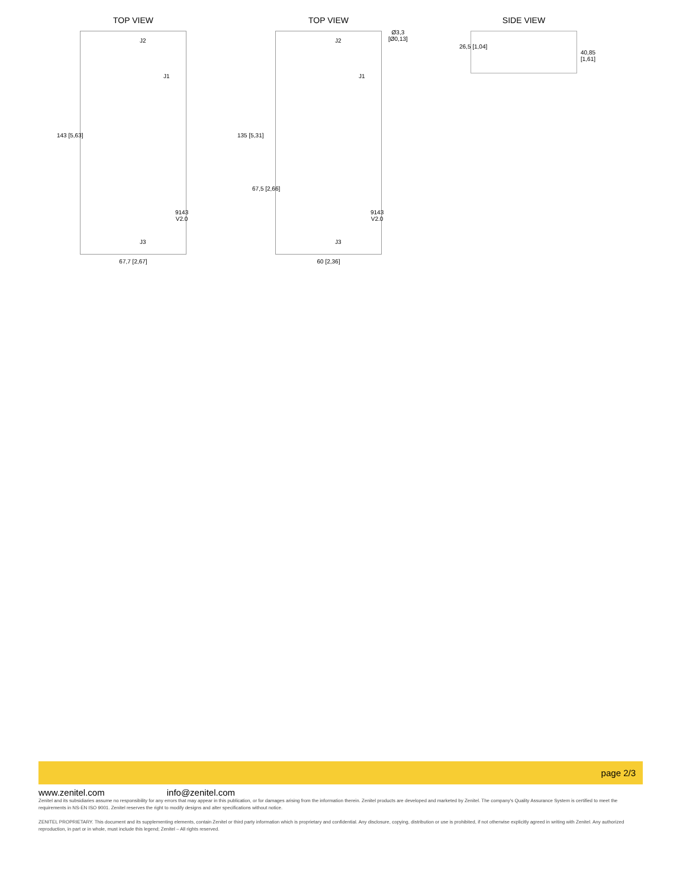TOP VIEW
143 [5,63]
J2
J1
9143 V2.0
J3
67,7 [2,67]
TOP VIEW
Ø3,3 [Ø0,13]
135 [5,31]
67,5 [2,66]
J2
J1
9143 V2.0
J3
60 [2,36]
SIDE VIEW
26,5 [1,04]
40,85 [1,61]
page 2/3
www.zenitel.com info@zenitel.com
Zenitel and its subsidiaries assume no responsibility for any errors that may appear in this publication, or for damages arising from the information therein. Zenitel products are developed and marketed by Zenitel. The company's Quality Assurance System is certified to meet the requirements in NS-EN ISO 9001. Zenitel reserves the right to modify designs and alter specifications without notice.
ZENITEL PROPRIETARY. This document and its supplementing elements, contain Zenitel or third party information which is proprietary and confidential. Any disclosure, copying, distribution or use is prohibited, if not otherwise explicitly agreed in writing with Zenitel. Any authorized reproduction, in part or in whole, must include this legend; Zenitel – All rights reserved.